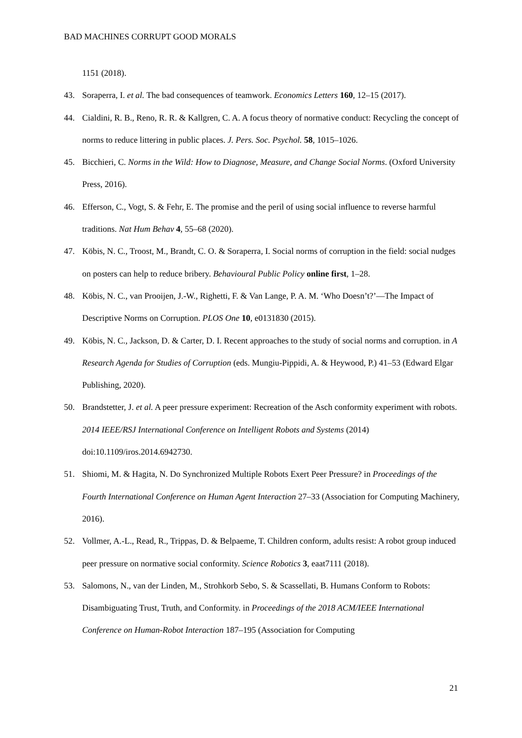BAD MACHINES CORRUPT GOOD MORALS
1151 (2018).
43. Soraperra, I. et al. The bad consequences of teamwork. Economics Letters 160, 12–15 (2017).
44. Cialdini, R. B., Reno, R. R. & Kallgren, C. A. A focus theory of normative conduct: Recycling the concept of norms to reduce littering in public places. J. Pers. Soc. Psychol. 58, 1015–1026.
45. Bicchieri, C. Norms in the Wild: How to Diagnose, Measure, and Change Social Norms. (Oxford University Press, 2016).
46. Efferson, C., Vogt, S. & Fehr, E. The promise and the peril of using social influence to reverse harmful traditions. Nat Hum Behav 4, 55–68 (2020).
47. Köbis, N. C., Troost, M., Brandt, C. O. & Soraperra, I. Social norms of corruption in the field: social nudges on posters can help to reduce bribery. Behavioural Public Policy online first, 1–28.
48. Köbis, N. C., van Prooijen, J.-W., Righetti, F. & Van Lange, P. A. M. ‘Who Doesn’t?’—The Impact of Descriptive Norms on Corruption. PLOS One 10, e0131830 (2015).
49. Köbis, N. C., Jackson, D. & Carter, D. I. Recent approaches to the study of social norms and corruption. in A Research Agenda for Studies of Corruption (eds. Mungiu-Pippidi, A. & Heywood, P.) 41–53 (Edward Elgar Publishing, 2020).
50. Brandstetter, J. et al. A peer pressure experiment: Recreation of the Asch conformity experiment with robots. 2014 IEEE/RSJ International Conference on Intelligent Robots and Systems (2014) doi:10.1109/iros.2014.6942730.
51. Shiomi, M. & Hagita, N. Do Synchronized Multiple Robots Exert Peer Pressure? in Proceedings of the Fourth International Conference on Human Agent Interaction 27–33 (Association for Computing Machinery, 2016).
52. Vollmer, A.-L., Read, R., Trippas, D. & Belpaeme, T. Children conform, adults resist: A robot group induced peer pressure on normative social conformity. Science Robotics 3, eaat7111 (2018).
53. Salomons, N., van der Linden, M., Strohkorb Sebo, S. & Scassellati, B. Humans Conform to Robots: Disambiguating Trust, Truth, and Conformity. in Proceedings of the 2018 ACM/IEEE International Conference on Human-Robot Interaction 187–195 (Association for Computing
21